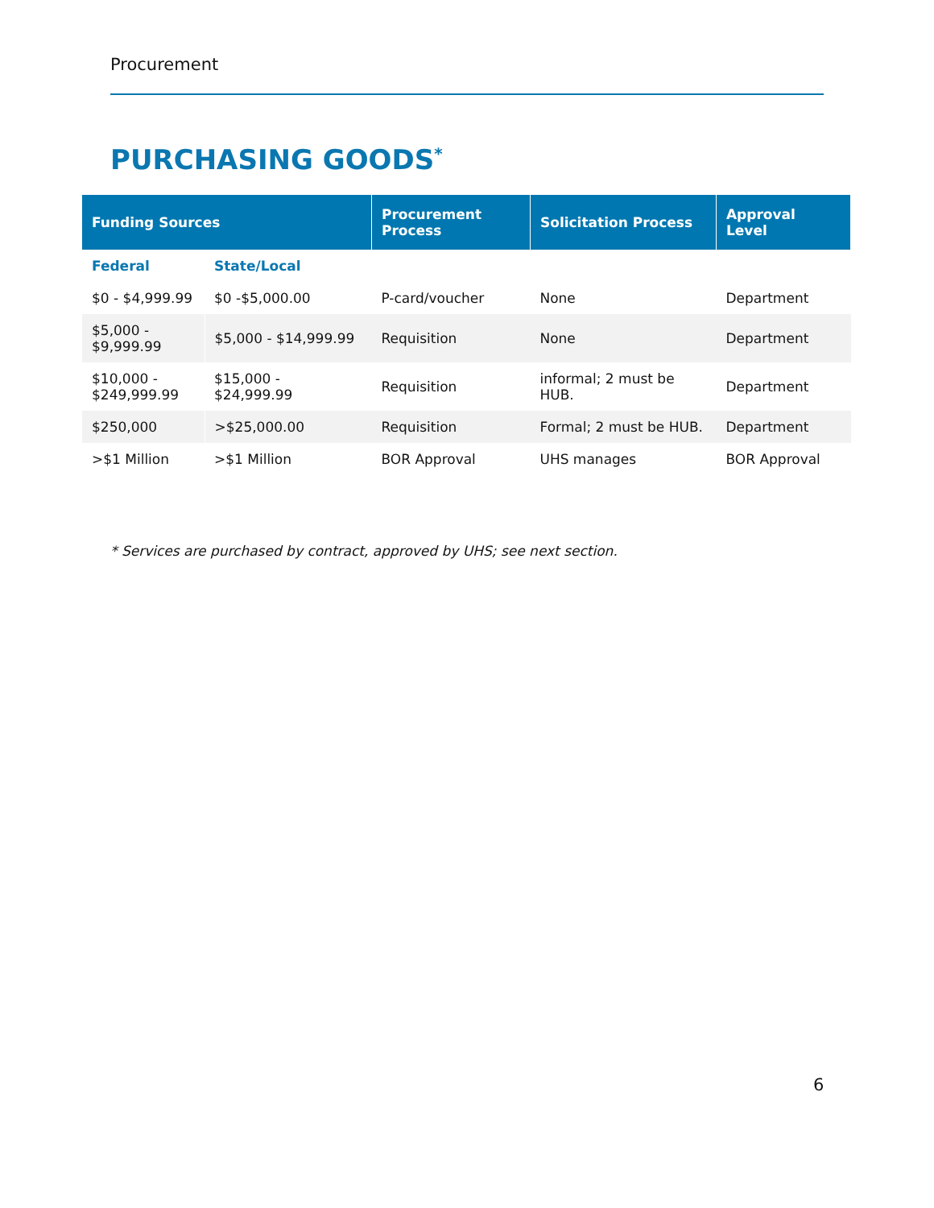Procurement
PURCHASING GOODS<sup>*</sup>
| Funding Sources | | Procurement Process | Solicitation Process | Approval Level |
| --- | --- | --- | --- | --- |
| Federal | State/Local | | | |
| $0 - $4,999.99 | $0 -$5,000.00 | P-card/voucher | None | Department |
| $5,000 - $9,999.99 | $5,000 - $14,999.99 | Requisition | None | Department |
| $10,000 - $249,999.99 | $15,000 - $24,999.99 | Requisition | informal; 2 must be HUB. | Department |
| $250,000 | >$25,000.00 | Requisition | Formal; 2 must be HUB. | Department |
| >$1 Million | >$1 Million | BOR Approval | UHS manages | BOR Approval |
* Services are purchased by contract, approved by UHS; see next section.
6